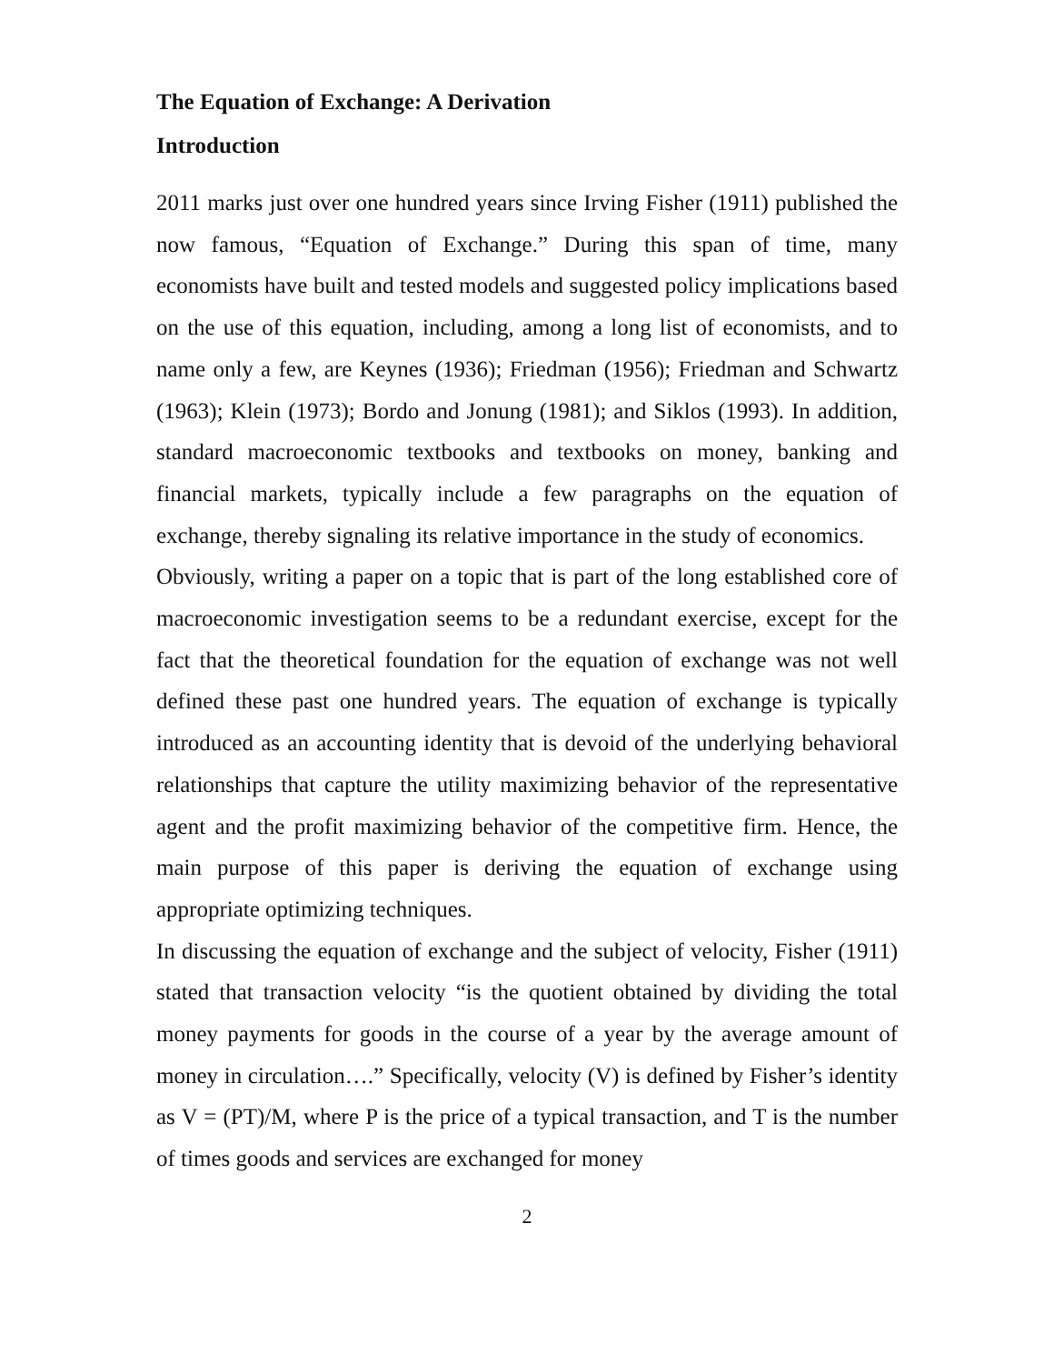The Equation of Exchange: A Derivation
Introduction
2011 marks just over one hundred years since Irving Fisher (1911) published the now famous, “Equation of Exchange.” During this span of time, many economists have built and tested models and suggested policy implications based on the use of this equation, including, among a long list of economists, and to name only a few, are Keynes (1936); Friedman (1956); Friedman and Schwartz (1963); Klein (1973); Bordo and Jonung (1981); and Siklos (1993). In addition, standard macroeconomic textbooks and textbooks on money, banking and financial markets, typically include a few paragraphs on the equation of exchange, thereby signaling its relative importance in the study of economics.
Obviously, writing a paper on a topic that is part of the long established core of macroeconomic investigation seems to be a redundant exercise, except for the fact that the theoretical foundation for the equation of exchange was not well defined these past one hundred years. The equation of exchange is typically introduced as an accounting identity that is devoid of the underlying behavioral relationships that capture the utility maximizing behavior of the representative agent and the profit maximizing behavior of the competitive firm. Hence, the main purpose of this paper is deriving the equation of exchange using appropriate optimizing techniques.
In discussing the equation of exchange and the subject of velocity, Fisher (1911) stated that transaction velocity “is the quotient obtained by dividing the total money payments for goods in the course of a year by the average amount of money in circulation….” Specifically, velocity (V) is defined by Fisher’s identity as V = (PT)/M, where P is the price of a typical transaction, and T is the number of times goods and services are exchanged for money
2